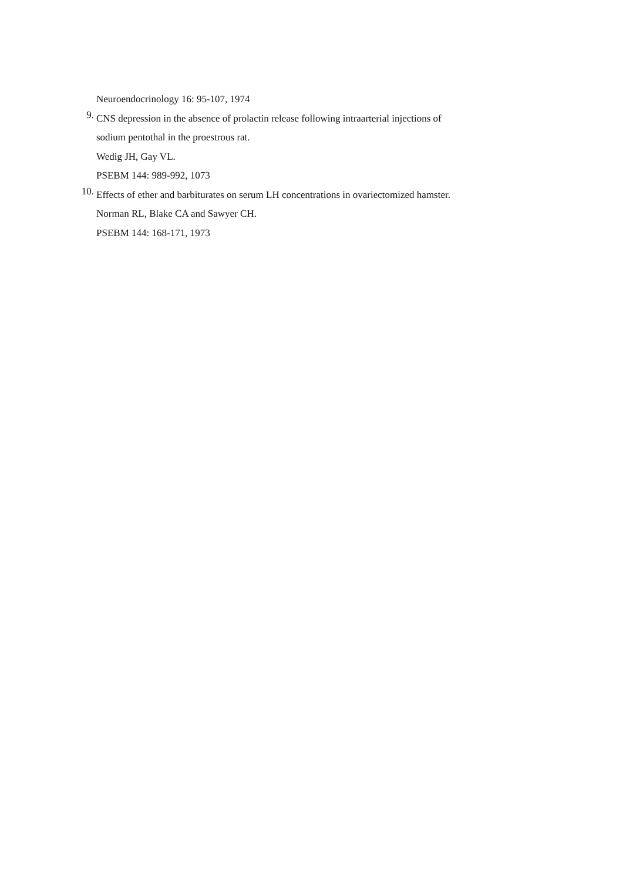Neuroendocrinology 16: 95-107, 1974
9.
CNS depression in the absence of prolactin release following intraarterial injections of
sodium pentothal in the proestrous rat.
Wedig JH, Gay VL.
PSEBM 144: 989-992, 1073
10.
Effects of ether and barbiturates on serum LH concentrations in ovariectomized hamster.
Norman RL, Blake CA and Sawyer CH.
PSEBM 144: 168-171, 1973